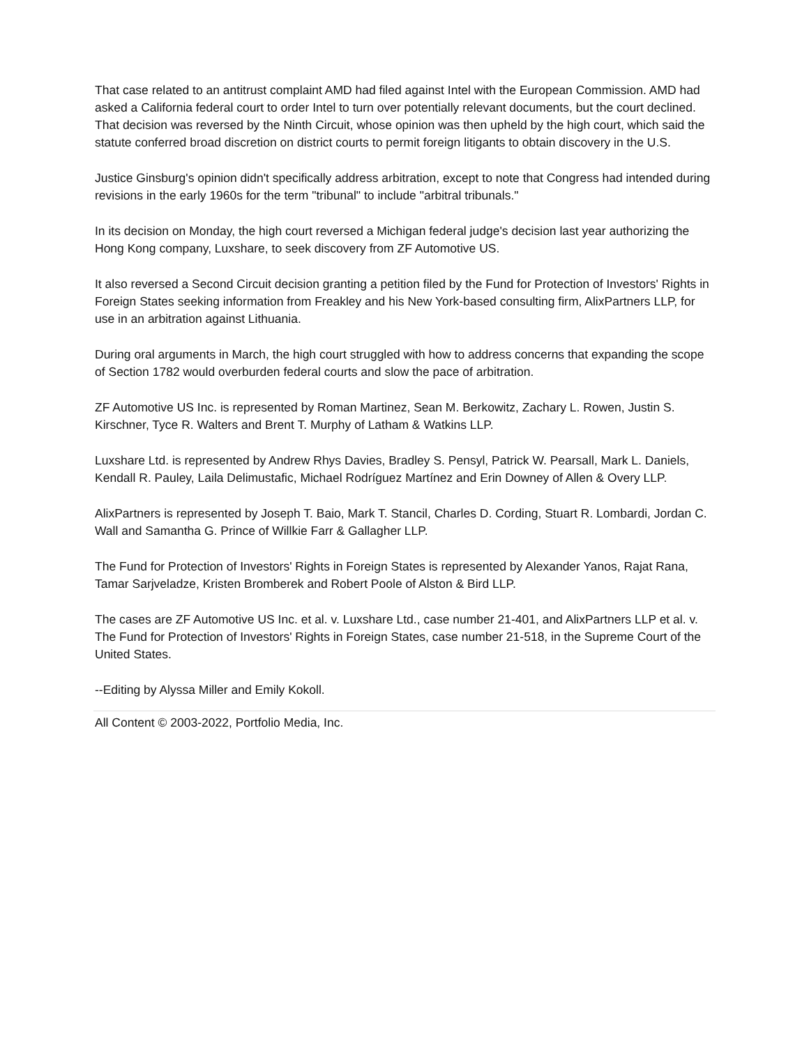That case related to an antitrust complaint AMD had filed against Intel with the European Commission. AMD had asked a California federal court to order Intel to turn over potentially relevant documents, but the court declined. That decision was reversed by the Ninth Circuit, whose opinion was then upheld by the high court, which said the statute conferred broad discretion on district courts to permit foreign litigants to obtain discovery in the U.S.
Justice Ginsburg's opinion didn't specifically address arbitration, except to note that Congress had intended during revisions in the early 1960s for the term "tribunal" to include "arbitral tribunals."
In its decision on Monday, the high court reversed a Michigan federal judge's decision last year authorizing the Hong Kong company, Luxshare, to seek discovery from ZF Automotive US.
It also reversed a Second Circuit decision granting a petition filed by the Fund for Protection of Investors' Rights in Foreign States seeking information from Freakley and his New York-based consulting firm, AlixPartners LLP, for use in an arbitration against Lithuania.
During oral arguments in March, the high court struggled with how to address concerns that expanding the scope of Section 1782 would overburden federal courts and slow the pace of arbitration.
ZF Automotive US Inc. is represented by Roman Martinez, Sean M. Berkowitz, Zachary L. Rowen, Justin S. Kirschner, Tyce R. Walters and Brent T. Murphy of Latham & Watkins LLP.
Luxshare Ltd. is represented by Andrew Rhys Davies, Bradley S. Pensyl, Patrick W. Pearsall, Mark L. Daniels, Kendall R. Pauley, Laila Delimustafic, Michael Rodríguez Martínez and Erin Downey of Allen & Overy LLP.
AlixPartners is represented by Joseph T. Baio, Mark T. Stancil, Charles D. Cording, Stuart R. Lombardi, Jordan C. Wall and Samantha G. Prince of Willkie Farr & Gallagher LLP.
The Fund for Protection of Investors' Rights in Foreign States is represented by Alexander Yanos, Rajat Rana, Tamar Sarjveladze, Kristen Bromberek and Robert Poole of Alston & Bird LLP.
The cases are ZF Automotive US Inc. et al. v. Luxshare Ltd., case number 21-401, and AlixPartners LLP et al. v. The Fund for Protection of Investors' Rights in Foreign States, case number 21-518, in the Supreme Court of the United States.
--Editing by Alyssa Miller and Emily Kokoll.
All Content © 2003-2022, Portfolio Media, Inc.